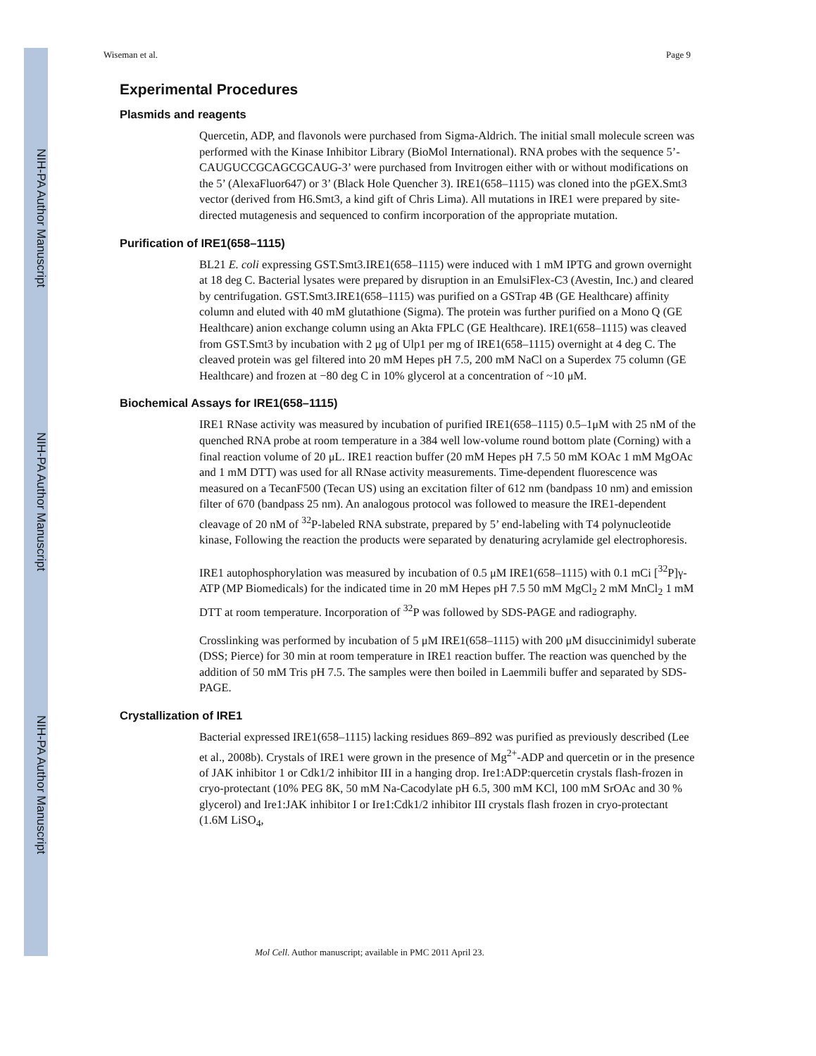NIH-PA Author Manuscript
NIH-PA Author Manuscript
NIH-PA Author Manuscript
Wiseman et al. Page 9
Experimental Procedures
Plasmids and reagents
Quercetin, ADP, and flavonols were purchased from Sigma-Aldrich. The initial small molecule screen was performed with the Kinase Inhibitor Library (BioMol International). RNA probes with the sequence 5’-CAUGUCCGCAGCGCAUG-3’ were purchased from Invitrogen either with or without modifications on the 5’ (AlexaFluor647) or 3’ (Black Hole Quencher 3). IRE1(658–1115) was cloned into the pGEX.Smt3 vector (derived from H6.Smt3, a kind gift of Chris Lima). All mutations in IRE1 were prepared by site-directed mutagenesis and sequenced to confirm incorporation of the appropriate mutation.
Purification of IRE1(658–1115)
BL21 E. coli expressing GST.Smt3.IRE1(658–1115) were induced with 1 mM IPTG and grown overnight at 18 deg C. Bacterial lysates were prepared by disruption in an EmulsiFlex-C3 (Avestin, Inc.) and cleared by centrifugation. GST.Smt3.IRE1(658–1115) was purified on a GSTrap 4B (GE Healthcare) affinity column and eluted with 40 mM glutathione (Sigma). The protein was further purified on a Mono Q (GE Healthcare) anion exchange column using an Akta FPLC (GE Healthcare). IRE1(658–1115) was cleaved from GST.Smt3 by incubation with 2 μg of Ulp1 per mg of IRE1(658–1115) overnight at 4 deg C. The cleaved protein was gel filtered into 20 mM Hepes pH 7.5, 200 mM NaCl on a Superdex 75 column (GE Healthcare) and frozen at −80 deg C in 10% glycerol at a concentration of ~10 μM.
Biochemical Assays for IRE1(658–1115)
IRE1 RNase activity was measured by incubation of purified IRE1(658–1115) 0.5–1μM with 25 nM of the quenched RNA probe at room temperature in a 384 well low-volume round bottom plate (Corning) with a final reaction volume of 20 μL. IRE1 reaction buffer (20 mM Hepes pH 7.5 50 mM KOAc 1 mM MgOAc and 1 mM DTT) was used for all RNase activity measurements. Time-dependent fluorescence was measured on a TecanF500 (Tecan US) using an excitation filter of 612 nm (bandpass 10 nm) and emission filter of 670 (bandpass 25 nm). An analogous protocol was followed to measure the IRE1-dependent cleavage of 20 nM of <sup>32</sup>P-labeled RNA substrate, prepared by 5’ end-labeling with T4 polynucleotide kinase, Following the reaction the products were separated by denaturing acrylamide gel electrophoresis.
IRE1 autophosphorylation was measured by incubation of 0.5 μM IRE1(658–1115) with 0.1 mCi [<sup>32</sup>P]γ-ATP (MP Biomedicals) for the indicated time in 20 mM Hepes pH 7.5 50 mM MgCl<sub>2</sub> 2 mM MnCl<sub>2</sub> 1 mM DTT at room temperature. Incorporation of <sup>32</sup>P was followed by SDS-PAGE and radiography.
Crosslinking was performed by incubation of 5 μM IRE1(658–1115) with 200 μM disuccinimidyl suberate (DSS; Pierce) for 30 min at room temperature in IRE1 reaction buffer. The reaction was quenched by the addition of 50 mM Tris pH 7.5. The samples were then boiled in Laemmili buffer and separated by SDS-PAGE.
Crystallization of IRE1
Bacterial expressed IRE1(658–1115) lacking residues 869–892 was purified as previously described (Lee et al., 2008b). Crystals of IRE1 were grown in the presence of Mg<sup>2+</sup>-ADP and quercetin or in the presence of JAK inhibitor 1 or Cdk1/2 inhibitor III in a hanging drop. Ire1:ADP:quercetin crystals flash-frozen in cryo-protectant (10% PEG 8K, 50 mM Na-Cacodylate pH 6.5, 300 mM KCl, 100 mM SrOAc and 30 % glycerol) and Ire1:JAK inhibitor I or Ire1:Cdk1/2 inhibitor III crystals flash frozen in cryo-protectant (1.6M LiSO<sub>4</sub>,
Mol Cell. Author manuscript; available in PMC 2011 April 23.